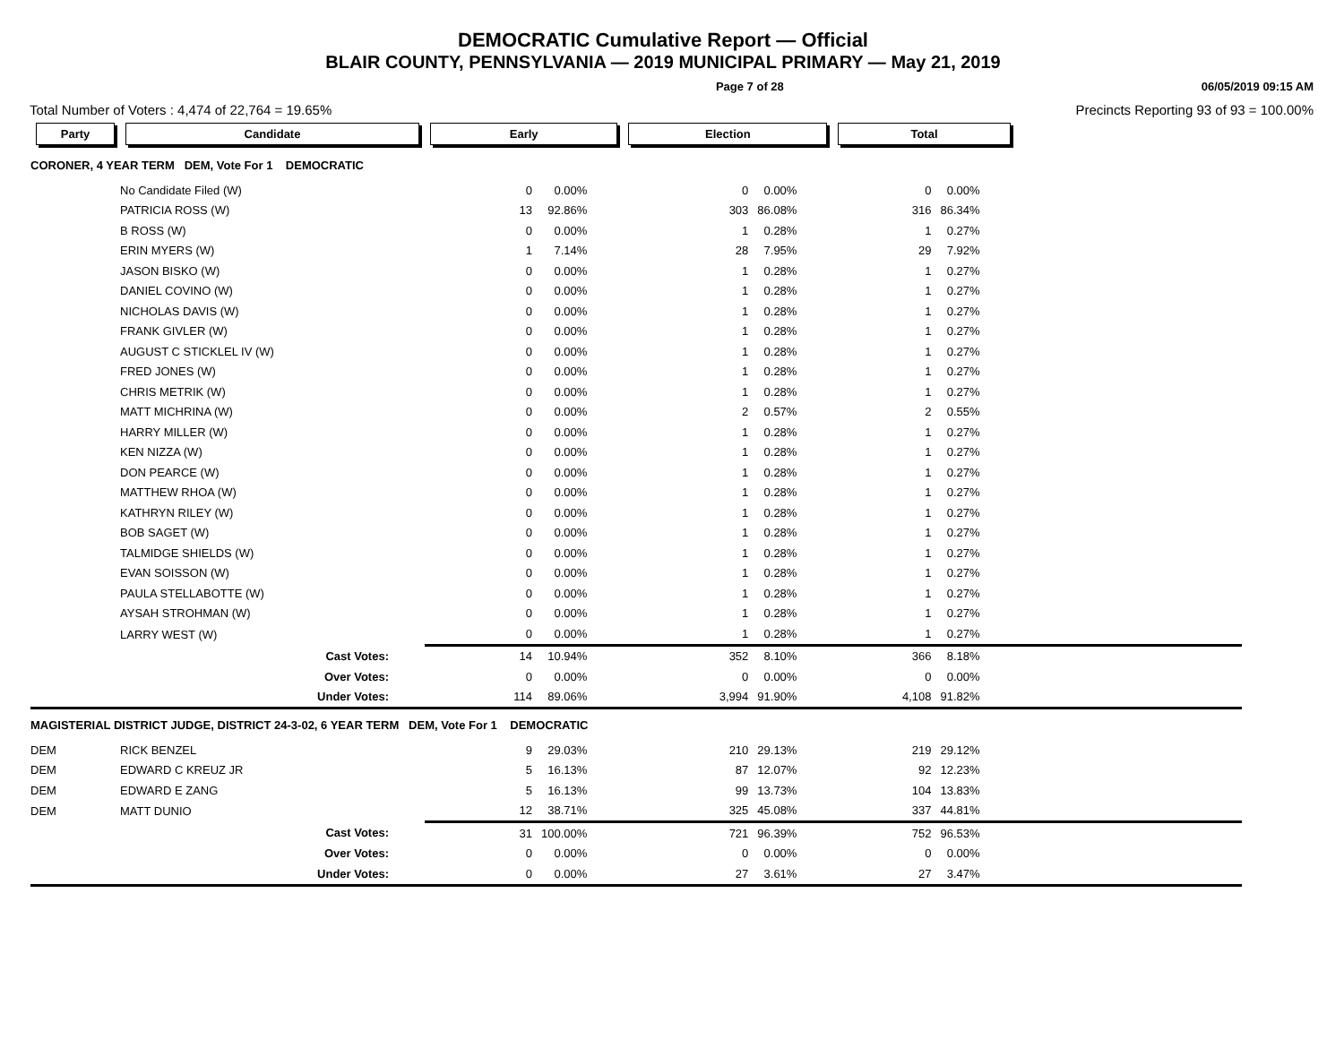DEMOCRATIC Cumulative Report — Official
BLAIR COUNTY, PENNSYLVANIA — 2019 MUNICIPAL PRIMARY — May 21, 2019
Page 7 of 28 06/05/2019 09:15 AM
Total Number of Voters : 4,474 of 22,764 = 19.65% Precincts Reporting 93 of 93 = 100.00%
| Party | Candidate | Early | | Election | | Total | | |
| CORONER, 4 YEAR TERM DEM, Vote For 1 DEMOCRATIC | | | | | | | | |
| | No Candidate Filed (W) | 0 | 0.00% | 0 | 0.00% | 0 | 0.00% | |
| | PATRICIA ROSS (W) | 13 | 92.86% | 303 | 86.08% | 316 | 86.34% | |
| | B ROSS (W) | 0 | 0.00% | 1 | 0.28% | 1 | 0.27% | |
| | ERIN MYERS (W) | 1 | 7.14% | 28 | 7.95% | 29 | 7.92% | |
| | JASON BISKO (W) | 0 | 0.00% | 1 | 0.28% | 1 | 0.27% | |
| | DANIEL COVINO (W) | 0 | 0.00% | 1 | 0.28% | 1 | 0.27% | |
| | NICHOLAS DAVIS (W) | 0 | 0.00% | 1 | 0.28% | 1 | 0.27% | |
| | FRANK GIVLER (W) | 0 | 0.00% | 1 | 0.28% | 1 | 0.27% | |
| | AUGUST C STICKLEL IV (W) | 0 | 0.00% | 1 | 0.28% | 1 | 0.27% | |
| | FRED JONES (W) | 0 | 0.00% | 1 | 0.28% | 1 | 0.27% | |
| | CHRIS METRIK (W) | 0 | 0.00% | 1 | 0.28% | 1 | 0.27% | |
| | MATT MICHRINA (W) | 0 | 0.00% | 2 | 0.57% | 2 | 0.55% | |
| | HARRY MILLER (W) | 0 | 0.00% | 1 | 0.28% | 1 | 0.27% | |
| | KEN NIZZA (W) | 0 | 0.00% | 1 | 0.28% | 1 | 0.27% | |
| | DON PEARCE (W) | 0 | 0.00% | 1 | 0.28% | 1 | 0.27% | |
| | MATTHEW RHOA (W) | 0 | 0.00% | 1 | 0.28% | 1 | 0.27% | |
| | KATHRYN RILEY (W) | 0 | 0.00% | 1 | 0.28% | 1 | 0.27% | |
| | BOB SAGET (W) | 0 | 0.00% | 1 | 0.28% | 1 | 0.27% | |
| | TALMIDGE SHIELDS (W) | 0 | 0.00% | 1 | 0.28% | 1 | 0.27% | |
| | EVAN SOISSON (W) | 0 | 0.00% | 1 | 0.28% | 1 | 0.27% | |
| | PAULA STELLABOTTE (W) | 0 | 0.00% | 1 | 0.28% | 1 | 0.27% | |
| | AYSAH STROHMAN (W) | 0 | 0.00% | 1 | 0.28% | 1 | 0.27% | |
| | LARRY WEST (W) | 0 | 0.00% | 1 | 0.28% | 1 | 0.27% | |
| | Cast Votes: | 14 | 10.94% | 352 | 8.10% | 366 | 8.18% | |
| | Over Votes: | 0 | 0.00% | 0 | 0.00% | 0 | 0.00% | |
| | Under Votes: | 114 | 89.06% | 3,994 | 91.90% | 4,108 | 91.82% | |
| MAGISTERIAL DISTRICT JUDGE, DISTRICT 24-3-02, 6 YEAR TERM DEM, Vote For 1 DEMOCRATIC | | | | | | | | |
| DEM | RICK BENZEL | 9 | 29.03% | 210 | 29.13% | 219 | 29.12% | |
| DEM | EDWARD C KREUZ JR | 5 | 16.13% | 87 | 12.07% | 92 | 12.23% | |
| DEM | EDWARD E ZANG | 5 | 16.13% | 99 | 13.73% | 104 | 13.83% | |
| DEM | MATT DUNIO | 12 | 38.71% | 325 | 45.08% | 337 | 44.81% | |
| | Cast Votes: | 31 | 100.00% | 721 | 96.39% | 752 | 96.53% | |
| | Over Votes: | 0 | 0.00% | 0 | 0.00% | 0 | 0.00% | |
| | Under Votes: | 0 | 0.00% | 27 | 3.61% | 27 | 3.47% | |